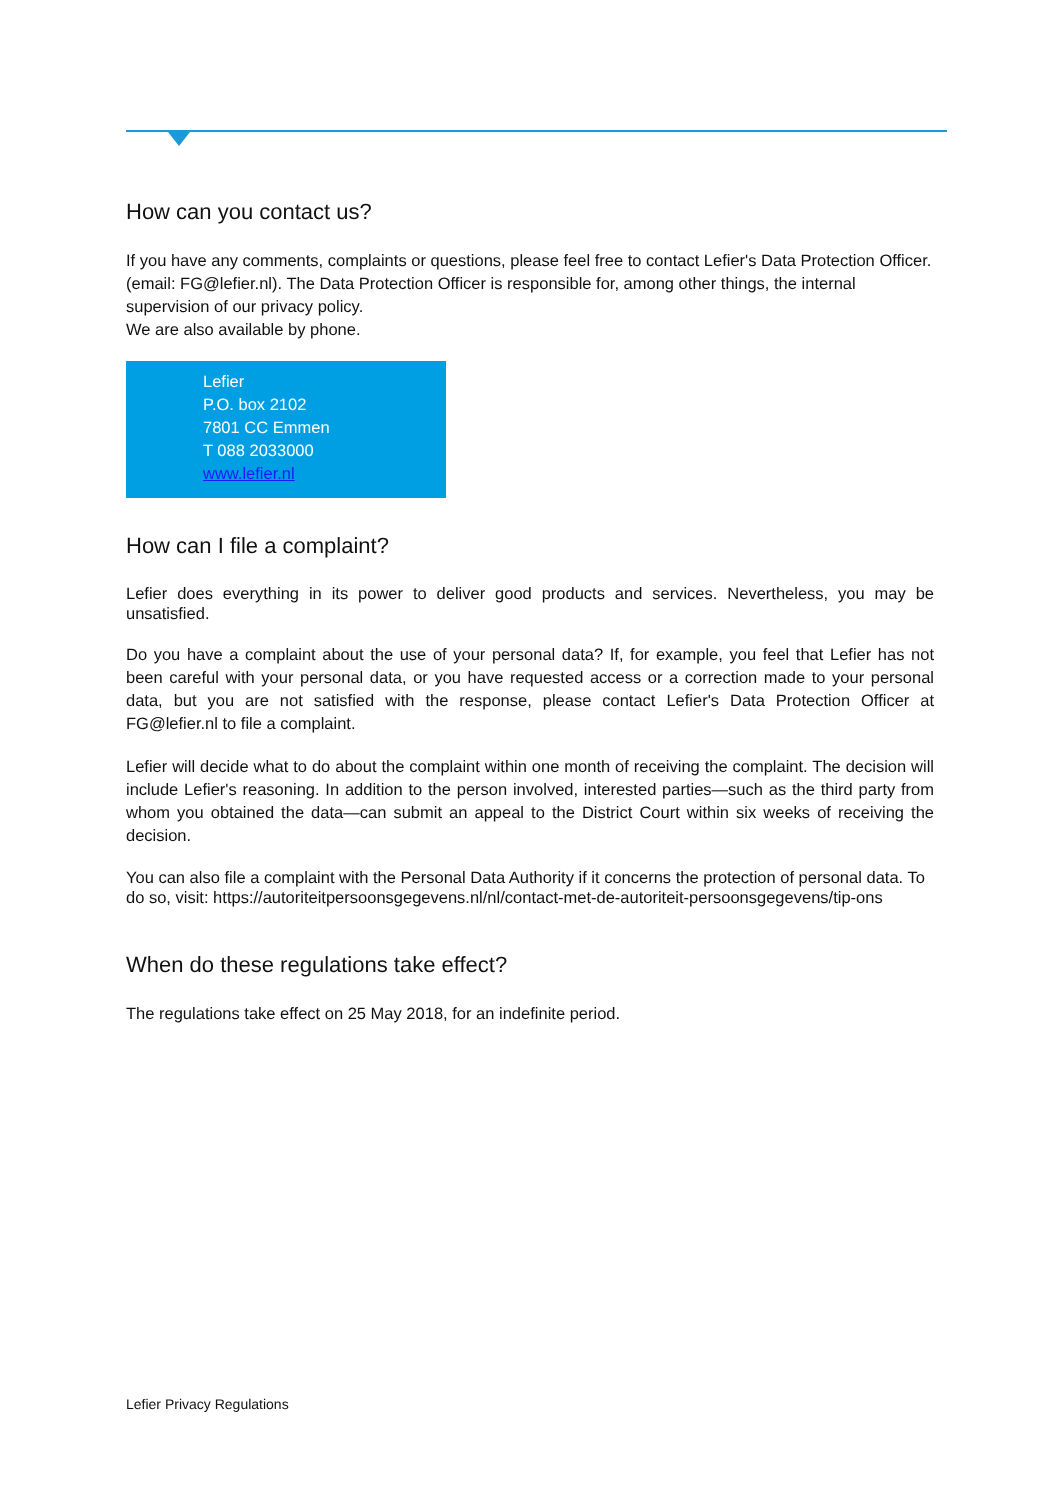How can you contact us?
If you have any comments, complaints or questions, please feel free to contact Lefier's Data Protection Officer. (email: FG@lefier.nl). The Data Protection Officer is responsible for, among other things, the internal supervision of our privacy policy.
We are also available by phone.
Lefier
P.O. box 2102
7801 CC Emmen
T 088 2033000
www.lefier.nl
How can I file a complaint?
Lefier does everything in its power to deliver good products and services. Nevertheless, you may be unsatisfied.
Do you have a complaint about the use of your personal data? If, for example, you feel that Lefier has not been careful with your personal data, or you have requested access or a correction made to your personal data, but you are not satisfied with the response, please contact Lefier's Data Protection Officer at FG@lefier.nl to file a complaint.
Lefier will decide what to do about the complaint within one month of receiving the complaint. The decision will include Lefier's reasoning. In addition to the person involved, interested parties—such as the third party from whom you obtained the data—can submit an appeal to the District Court within six weeks of receiving the decision.
You can also file a complaint with the Personal Data Authority if it concerns the protection of personal data. To do so, visit: https://autoriteitpersoonsgegevens.nl/nl/contact-met-de-autoriteit-persoonsgegevens/tip-ons
When do these regulations take effect?
The regulations take effect on 25 May 2018, for an indefinite period.
Lefier Privacy Regulations